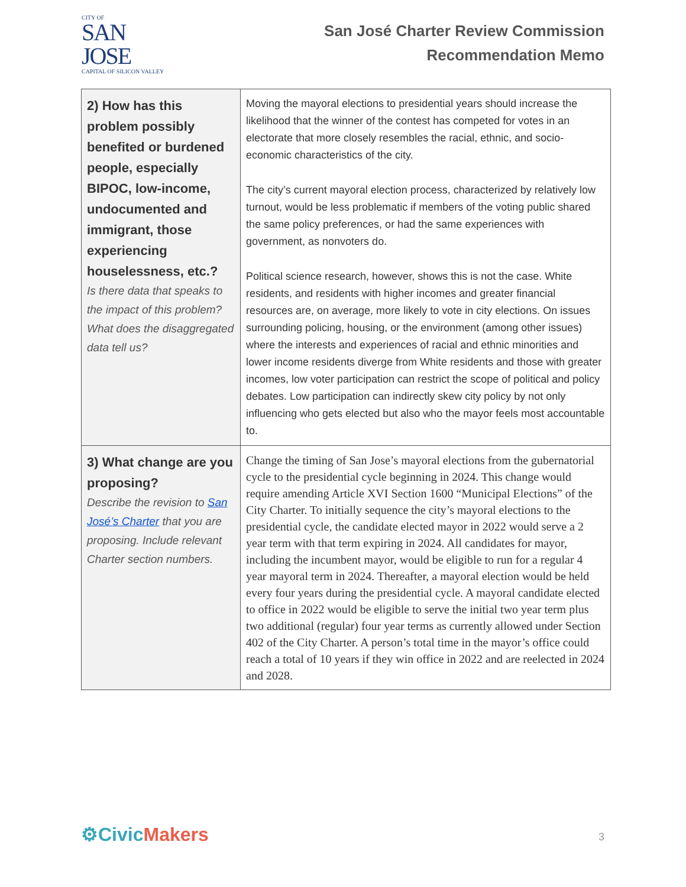CITY OF
SAN JOSE
CAPITAL OF SILICON VALLEY
San José Charter Review Commission
Recommendation Memo
| 2) How has this problem possibly benefited or burdened people, especially BIPOC, low-income, undocumented and immigrant, those experiencing houselessness, etc.? Is there data that speaks to the impact of this problem? What does the disaggregated data tell us? | Moving the mayoral elections to presidential years should increase the likelihood that the winner of the contest has competed for votes in an electorate that more closely resembles the racial, ethnic, and socio-economic characteristics of the city. The city’s current mayoral election process, characterized by relatively low turnout, would be less problematic if members of the voting public shared the same policy preferences, or had the same experiences with government, as nonvoters do. Political science research, however, shows this is not the case. White residents, and residents with higher incomes and greater financial resources are, on average, more likely to vote in city elections. On issues surrounding policing, housing, or the environment (among other issues) where the interests and experiences of racial and ethnic minorities and lower income residents diverge from White residents and those with greater incomes, low voter participation can restrict the scope of political and policy debates. Low participation can indirectly skew city policy by not only influencing who gets elected but also who the mayor feels most accountable to. |
| 3) What change are you proposing? Describe the revision to San José’s Charter that you are proposing. Include relevant Charter section numbers. | Change the timing of San Jose’s mayoral elections from the gubernatorial cycle to the presidential cycle beginning in 2024. This change would require amending Article XVI Section 1600 “Municipal Elections” of the City Charter. To initially sequence the city’s mayoral elections to the presidential cycle, the candidate elected mayor in 2022 would serve a 2 year term with that term expiring in 2024. All candidates for mayor, including the incumbent mayor, would be eligible to run for a regular 4 year mayoral term in 2024. Thereafter, a mayoral election would be held every four years during the presidential cycle. A mayoral candidate elected to office in 2022 would be eligible to serve the initial two year term plus two additional (regular) four year terms as currently allowed under Section 402 of the City Charter. A person’s total time in the mayor’s office could reach a total of 10 years if they win office in 2022 and are reelected in 2024 and 2028. |
⚙CivicMakers 3